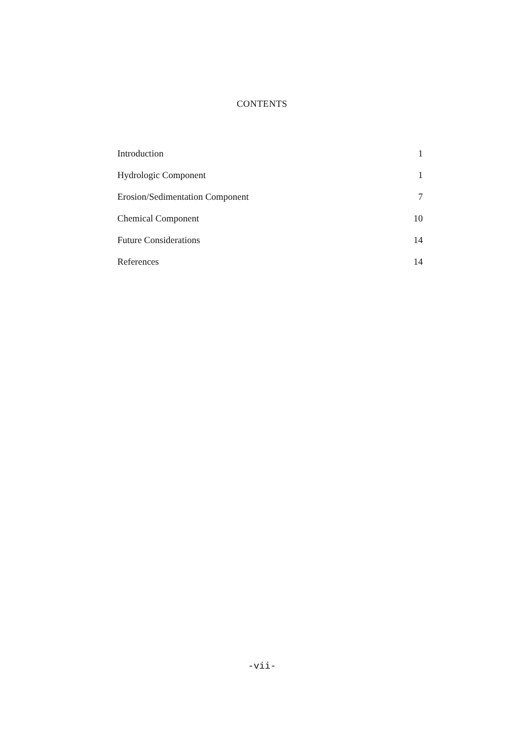CONTENTS
Introduction 1
Hydrologic Component 1
Erosion/Sedimentation Component 7
Chemical Component 10
Future Considerations 14
References 14
-vii-